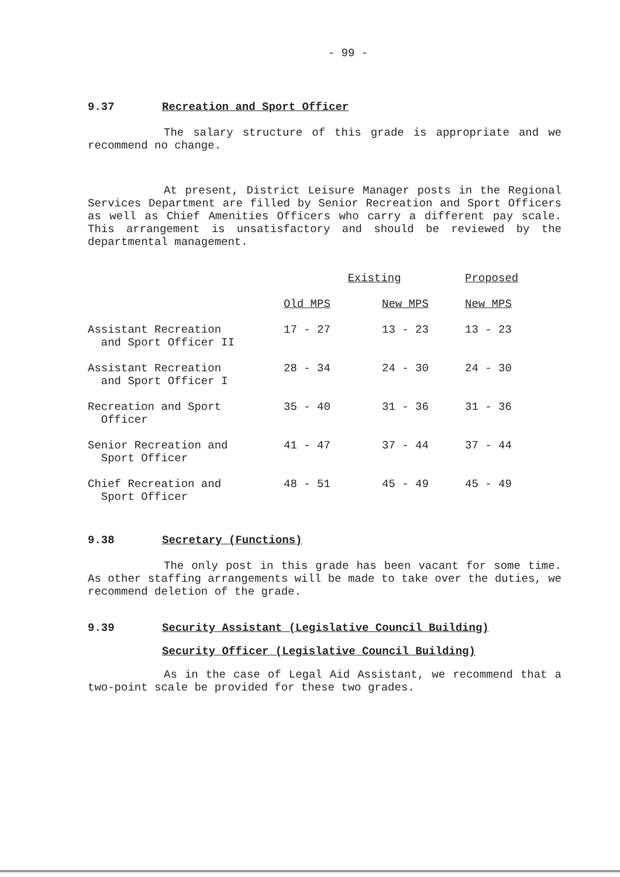- 99 -
9.37 Recreation and Sport Officer
The salary structure of this grade is appropriate and we recommend no change.
At present, District Leisure Manager posts in the Regional Services Department are filled by Senior Recreation and Sport Officers as well as Chief Amenities Officers who carry a different pay scale. This arrangement is unsatisfactory and should be reviewed by the departmental management.
| | Existing | | Proposed |
| --- | --- | --- | --- |
| | Old MPS | New MPS | New MPS |
| Assistant Recreation and Sport Officer II | 17 - 27 | 13 - 23 | 13 - 23 |
| Assistant Recreation and Sport Officer I | 28 - 34 | 24 - 30 | 24 - 30 |
| Recreation and Sport Officer | 35 - 40 | 31 - 36 | 31 - 36 |
| Senior Recreation and Sport Officer | 41 - 47 | 37 - 44 | 37 - 44 |
| Chief Recreation and Sport Officer | 48 - 51 | 45 - 49 | 45 - 49 |
9.38 Secretary (Functions)
The only post in this grade has been vacant for some time. As other staffing arrangements will be made to take over the duties, we recommend deletion of the grade.
9.39 Security Assistant (Legislative Council Building)
Security Officer (Legislative Council Building)
As in the case of Legal Aid Assistant, we recommend that a two-point scale be provided for these two grades.